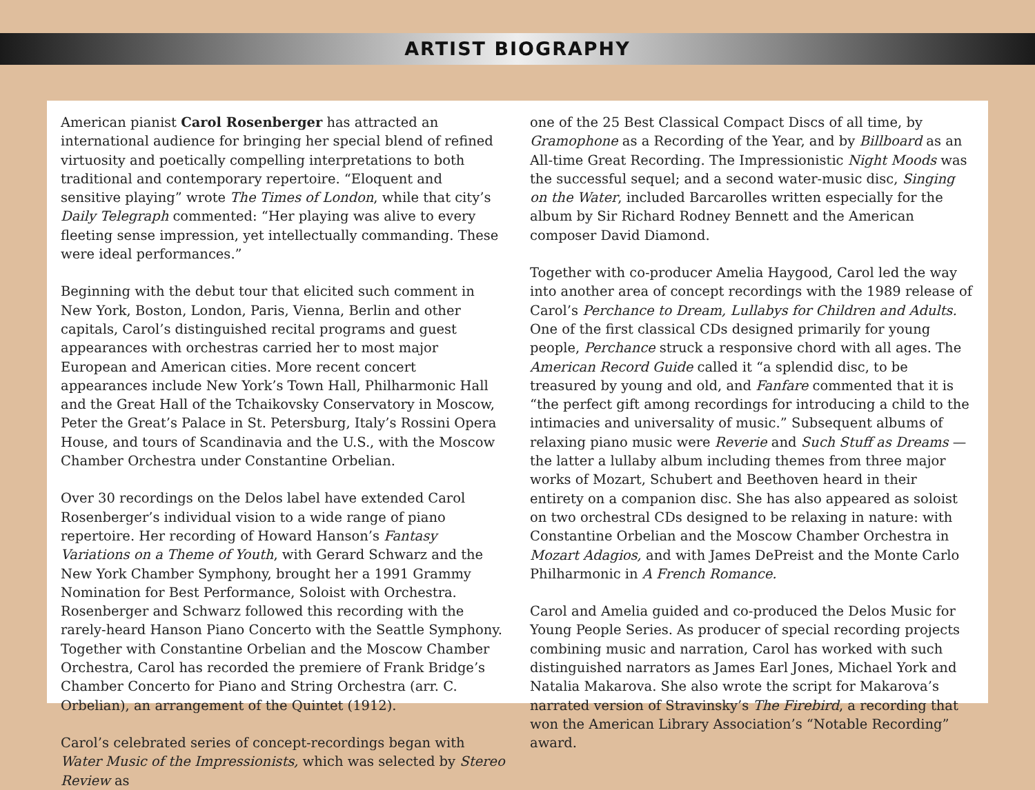ARTIST BIOGRAPHY
American pianist Carol Rosenberger has attracted an international audience for bringing her special blend of refined virtuosity and poetically compelling interpretations to both traditional and contemporary repertoire. “Eloquent and sensitive playing” wrote The Times of London, while that city’s Daily Telegraph commented: “Her playing was alive to every fleeting sense impression, yet intellectually commanding. These were ideal performances.”
Beginning with the debut tour that elicited such comment in New York, Boston, London, Paris, Vienna, Berlin and other capitals, Carol’s distinguished recital programs and guest appearances with orchestras carried her to most major European and American cities. More recent concert appearances include New York’s Town Hall, Philharmonic Hall and the Great Hall of the Tchaikovsky Conservatory in Moscow, Peter the Great’s Palace in St. Petersburg, Italy’s Rossini Opera House, and tours of Scandinavia and the U.S., with the Moscow Chamber Orchestra under Constantine Orbelian.
Over 30 recordings on the Delos label have extended Carol Rosenberger’s individual vision to a wide range of piano repertoire. Her recording of Howard Hanson’s Fantasy Variations on a Theme of Youth, with Gerard Schwarz and the New York Chamber Symphony, brought her a 1991 Grammy Nomination for Best Performance, Soloist with Orchestra. Rosenberger and Schwarz followed this recording with the rarely-heard Hanson Piano Concerto with the Seattle Symphony. Together with Constantine Orbelian and the Moscow Chamber Orchestra, Carol has recorded the premiere of Frank Bridge’s Chamber Concerto for Piano and String Orchestra (arr. C. Orbelian), an arrangement of the Quintet (1912).
Carol’s celebrated series of concept-recordings began with Water Music of the Impressionists, which was selected by Stereo Review as
one of the 25 Best Classical Compact Discs of all time, by Gramophone as a Recording of the Year, and by Billboard as an All-time Great Recording. The Impressionistic Night Moods was the successful sequel; and a second water-music disc, Singing on the Water, included Barcarolles written especially for the album by Sir Richard Rodney Bennett and the American composer David Diamond.
Together with co-producer Amelia Haygood, Carol led the way into another area of concept recordings with the 1989 release of Carol’s Perchance to Dream, Lullabys for Children and Adults. One of the first classical CDs designed primarily for young people, Perchance struck a responsive chord with all ages. The American Record Guide called it “a splendid disc, to be treasured by young and old, and Fanfare commented that it is “the perfect gift among recordings for introducing a child to the intimacies and universality of music.” Subsequent albums of relaxing piano music were Reverie and Such Stuff as Dreams — the latter a lullaby album including themes from three major works of Mozart, Schubert and Beethoven heard in their entirety on a companion disc. She has also appeared as soloist on two orchestral CDs designed to be relaxing in nature: with Constantine Orbelian and the Moscow Chamber Orchestra in Mozart Adagios, and with James DePreist and the Monte Carlo Philharmonic in A French Romance.
Carol and Amelia guided and co-produced the Delos Music for Young People Series. As producer of special recording projects combining music and narration, Carol has worked with such distinguished narrators as James Earl Jones, Michael York and Natalia Makarova. She also wrote the script for Makarova’s narrated version of Stravinsky’s The Firebird, a recording that won the American Library Association’s “Notable Recording” award.